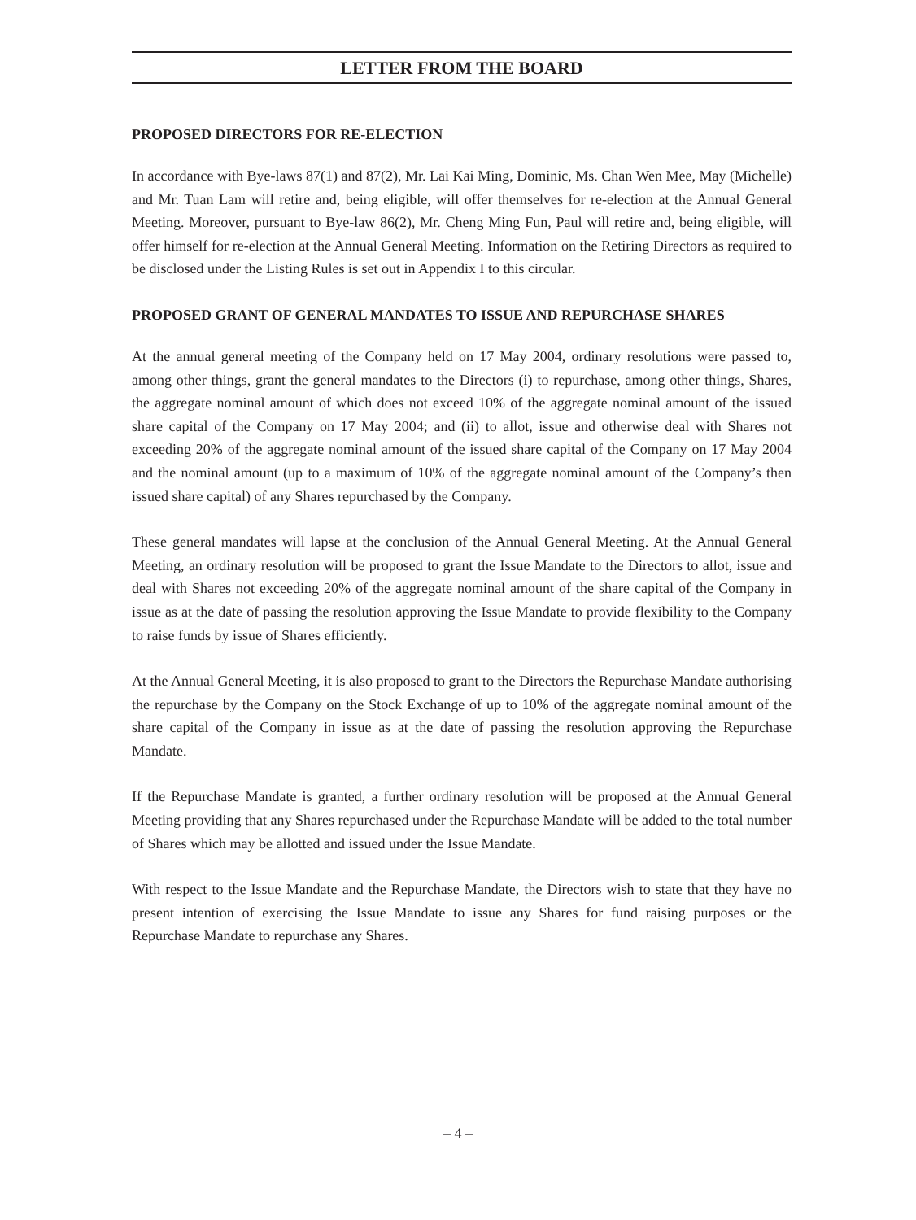LETTER FROM THE BOARD
PROPOSED DIRECTORS FOR RE-ELECTION
In accordance with Bye-laws 87(1) and 87(2), Mr. Lai Kai Ming, Dominic, Ms. Chan Wen Mee, May (Michelle) and Mr. Tuan Lam will retire and, being eligible, will offer themselves for re-election at the Annual General Meeting. Moreover, pursuant to Bye-law 86(2), Mr. Cheng Ming Fun, Paul will retire and, being eligible, will offer himself for re-election at the Annual General Meeting. Information on the Retiring Directors as required to be disclosed under the Listing Rules is set out in Appendix I to this circular.
PROPOSED GRANT OF GENERAL MANDATES TO ISSUE AND REPURCHASE SHARES
At the annual general meeting of the Company held on 17 May 2004, ordinary resolutions were passed to, among other things, grant the general mandates to the Directors (i) to repurchase, among other things, Shares, the aggregate nominal amount of which does not exceed 10% of the aggregate nominal amount of the issued share capital of the Company on 17 May 2004; and (ii) to allot, issue and otherwise deal with Shares not exceeding 20% of the aggregate nominal amount of the issued share capital of the Company on 17 May 2004 and the nominal amount (up to a maximum of 10% of the aggregate nominal amount of the Company’s then issued share capital) of any Shares repurchased by the Company.
These general mandates will lapse at the conclusion of the Annual General Meeting. At the Annual General Meeting, an ordinary resolution will be proposed to grant the Issue Mandate to the Directors to allot, issue and deal with Shares not exceeding 20% of the aggregate nominal amount of the share capital of the Company in issue as at the date of passing the resolution approving the Issue Mandate to provide flexibility to the Company to raise funds by issue of Shares efficiently.
At the Annual General Meeting, it is also proposed to grant to the Directors the Repurchase Mandate authorising the repurchase by the Company on the Stock Exchange of up to 10% of the aggregate nominal amount of the share capital of the Company in issue as at the date of passing the resolution approving the Repurchase Mandate.
If the Repurchase Mandate is granted, a further ordinary resolution will be proposed at the Annual General Meeting providing that any Shares repurchased under the Repurchase Mandate will be added to the total number of Shares which may be allotted and issued under the Issue Mandate.
With respect to the Issue Mandate and the Repurchase Mandate, the Directors wish to state that they have no present intention of exercising the Issue Mandate to issue any Shares for fund raising purposes or the Repurchase Mandate to repurchase any Shares.
– 4 –